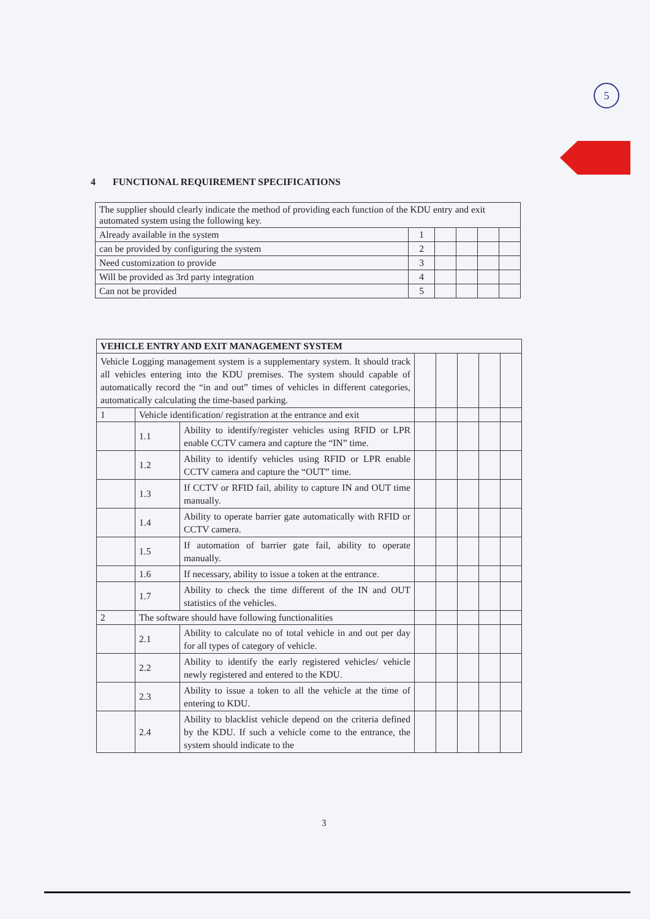5
4 FUNCTIONAL REQUIREMENT SPECIFICATIONS
| The supplier should clearly indicate the method of providing each function of the KDU entry and exit automated system using the following key. | | | | | |
| Already available in the system | 1 | | | | |
| can be provided by configuring the system | 2 | | | | |
| Need customization to provide | 3 | | | | |
| Will be provided as 3rd party integration | 4 | | | | |
| Can not be provided | 5 | | | | |
| VEHICLE ENTRY AND EXIT MANAGEMENT SYSTEM | | | | | | | |
| Vehicle Logging management system is a supplementary system. It should track all vehicles entering into the KDU premises. The system should capable of automatically record the “in and out” times of vehicles in different categories, automatically calculating the time-based parking. | | | | | | | |
| 1 | Vehicle identification/ registration at the entrance and exit | | | | | | |
| | 1.1 | Ability to identify/register vehicles using RFID or LPR enable CCTV camera and capture the “IN” time. | | | | | |
| | 1.2 | Ability to identify vehicles using RFID or LPR enable CCTV camera and capture the “OUT” time. | | | | | |
| | 1.3 | If CCTV or RFID fail, ability to capture IN and OUT time manually. | | | | | |
| | 1.4 | Ability to operate barrier gate automatically with RFID or CCTV camera. | | | | | |
| | 1.5 | If automation of barrier gate fail, ability to operate manually. | | | | | |
| | 1.6 | If necessary, ability to issue a token at the entrance. | | | | | |
| | 1.7 | Ability to check the time different of the IN and OUT statistics of the vehicles. | | | | | |
| 2 | The software should have following functionalities | | | | | | |
| | 2.1 | Ability to calculate no of total vehicle in and out per day for all types of category of vehicle. | | | | | |
| | 2.2 | Ability to identify the early registered vehicles/ vehicle newly registered and entered to the KDU. | | | | | |
| | 2.3 | Ability to issue a token to all the vehicle at the time of entering to KDU. | | | | | |
| | 2.4 | Ability to blacklist vehicle depend on the criteria defined by the KDU. If such a vehicle come to the entrance, the system should indicate to the | | | | | |
3